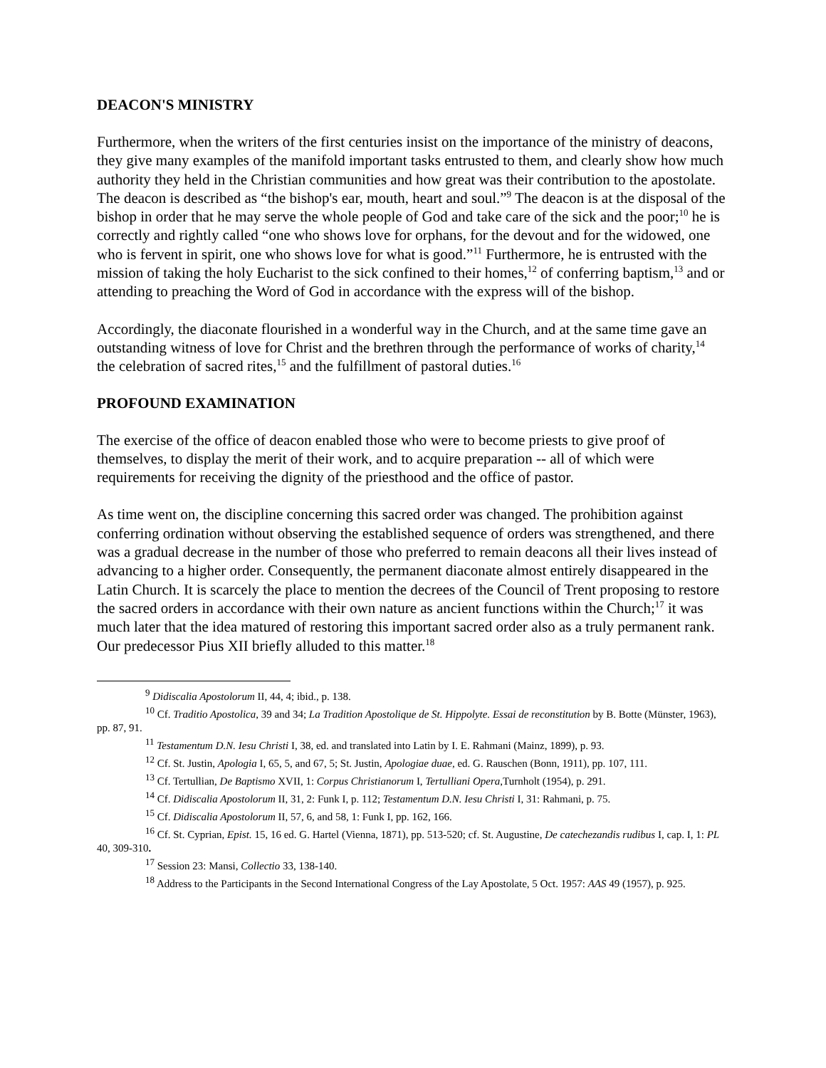DEACON'S MINISTRY
Furthermore, when the writers of the first centuries insist on the importance of the ministry of deacons, they give many examples of the manifold important tasks entrusted to them, and clearly show how much authority they held in the Christian communities and how great was their contribution to the apostolate. The deacon is described as “the bishop's ear, mouth, heart and soul.”<sup>9</sup> The deacon is at the disposal of the bishop in order that he may serve the whole people of God and take care of the sick and the poor;<sup>10</sup> he is correctly and rightly called “one who shows love for orphans, for the devout and for the widowed, one who is fervent in spirit, one who shows love for what is good.”<sup>11</sup> Furthermore, he is entrusted with the mission of taking the holy Eucharist to the sick confined to their homes,<sup>12</sup> of conferring baptism,<sup>13</sup> and or attending to preaching the Word of God in accordance with the express will of the bishop.
Accordingly, the diaconate flourished in a wonderful way in the Church, and at the same time gave an outstanding witness of love for Christ and the brethren through the performance of works of charity,<sup>14</sup> the celebration of sacred rites,<sup>15</sup> and the fulfillment of pastoral duties.<sup>16</sup>
PROFOUND EXAMINATION
The exercise of the office of deacon enabled those who were to become priests to give proof of themselves, to display the merit of their work, and to acquire preparation -- all of which were requirements for receiving the dignity of the priesthood and the office of pastor.
As time went on, the discipline concerning this sacred order was changed. The prohibition against conferring ordination without observing the established sequence of orders was strengthened, and there was a gradual decrease in the number of those who preferred to remain deacons all their lives instead of advancing to a higher order. Consequently, the permanent diaconate almost entirely disappeared in the Latin Church. It is scarcely the place to mention the decrees of the Council of Trent proposing to restore the sacred orders in accordance with their own nature as ancient functions within the Church;<sup>17</sup> it was much later that the idea matured of restoring this important sacred order also as a truly permanent rank. Our predecessor Pius XII briefly alluded to this matter.<sup>18</sup>
<sup>9</sup> Didiscalia Apostolorum II, 44, 4; ibid., p. 138.
<sup>10</sup> Cf. Traditio Apostolica, 39 and 34; La Tradition Apostolique de St. Hippolyte. Essai de reconstitution by B. Botte (Münster, 1963), pp. 87, 91.
<sup>11</sup> Testamentum D.N. Iesu Christi I, 38, ed. and translated into Latin by I. E. Rahmani (Mainz, 1899), p. 93.
<sup>12</sup> Cf. St. Justin, Apologia I, 65, 5, and 67, 5; St. Justin, Apologiae duae, ed. G. Rauschen (Bonn, 1911), pp. 107, 111.
<sup>13</sup> Cf. Tertullian, De Baptismo XVII, 1: Corpus Christianorum I, Tertulliani Opera,Turnholt (1954), p. 291.
<sup>14</sup> Cf. Didiscalia Apostolorum II, 31, 2: Funk I, p. 112; Testamentum D.N. Iesu Christi I, 31: Rahmani, p. 75.
<sup>15</sup> Cf. Didiscalia Apostolorum II, 57, 6, and 58, 1: Funk I, pp. 162, 166.
<sup>16</sup> Cf. St. Cyprian, Epist. 15, 16 ed. G. Hartel (Vienna, 1871), pp. 513-520; cf. St. Augustine, De catechezandis rudibus I, cap. I, 1: PL 40, 309-310.
<sup>17</sup> Session 23: Mansi, Collectio 33, 138-140.
<sup>18</sup> Address to the Participants in the Second International Congress of the Lay Apostolate, 5 Oct. 1957: AAS 49 (1957), p. 925.